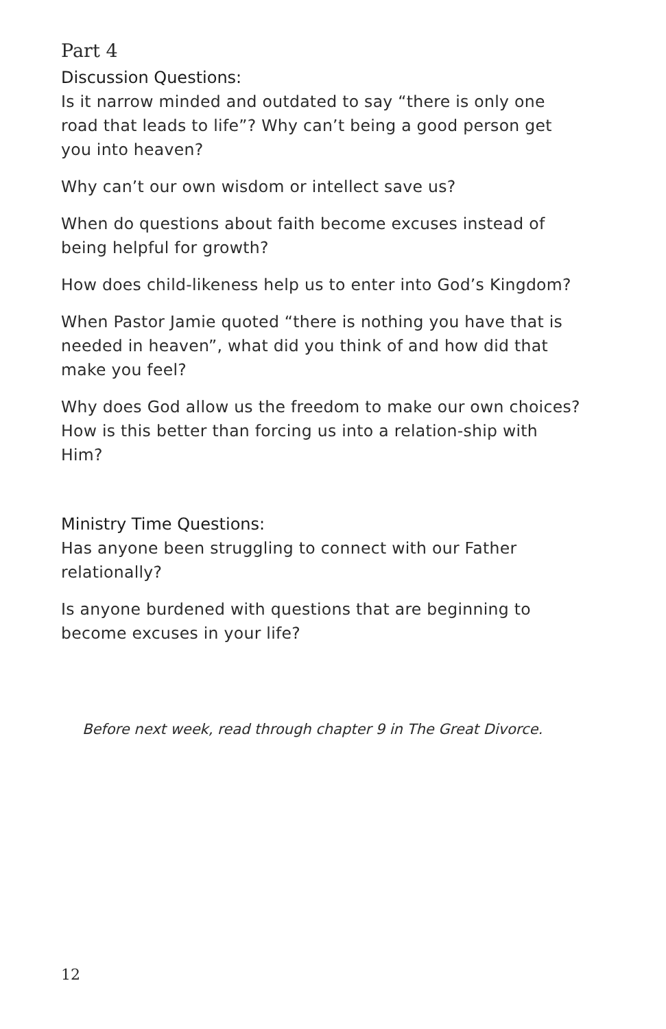Part 4
Discussion Questions:
Is it narrow minded and outdated to say “there is only one road that leads to life”? Why can’t being a good person get you into heaven?
Why can’t our own wisdom or intellect save us?
When do questions about faith become excuses instead of being helpful for growth?
How does child-likeness help us to enter into God’s Kingdom?
When Pastor Jamie quoted “there is nothing you have that is needed in heaven”, what did you think of and how did that make you feel?
Why does God allow us the freedom to make our own choices? How is this better than forcing us into a relation-ship with Him?
Ministry Time Questions:
Has anyone been struggling to connect with our Father relationally?
Is anyone burdened with questions that are beginning to become excuses in your life?
Before next week, read through chapter 9 in The Great Divorce.
12